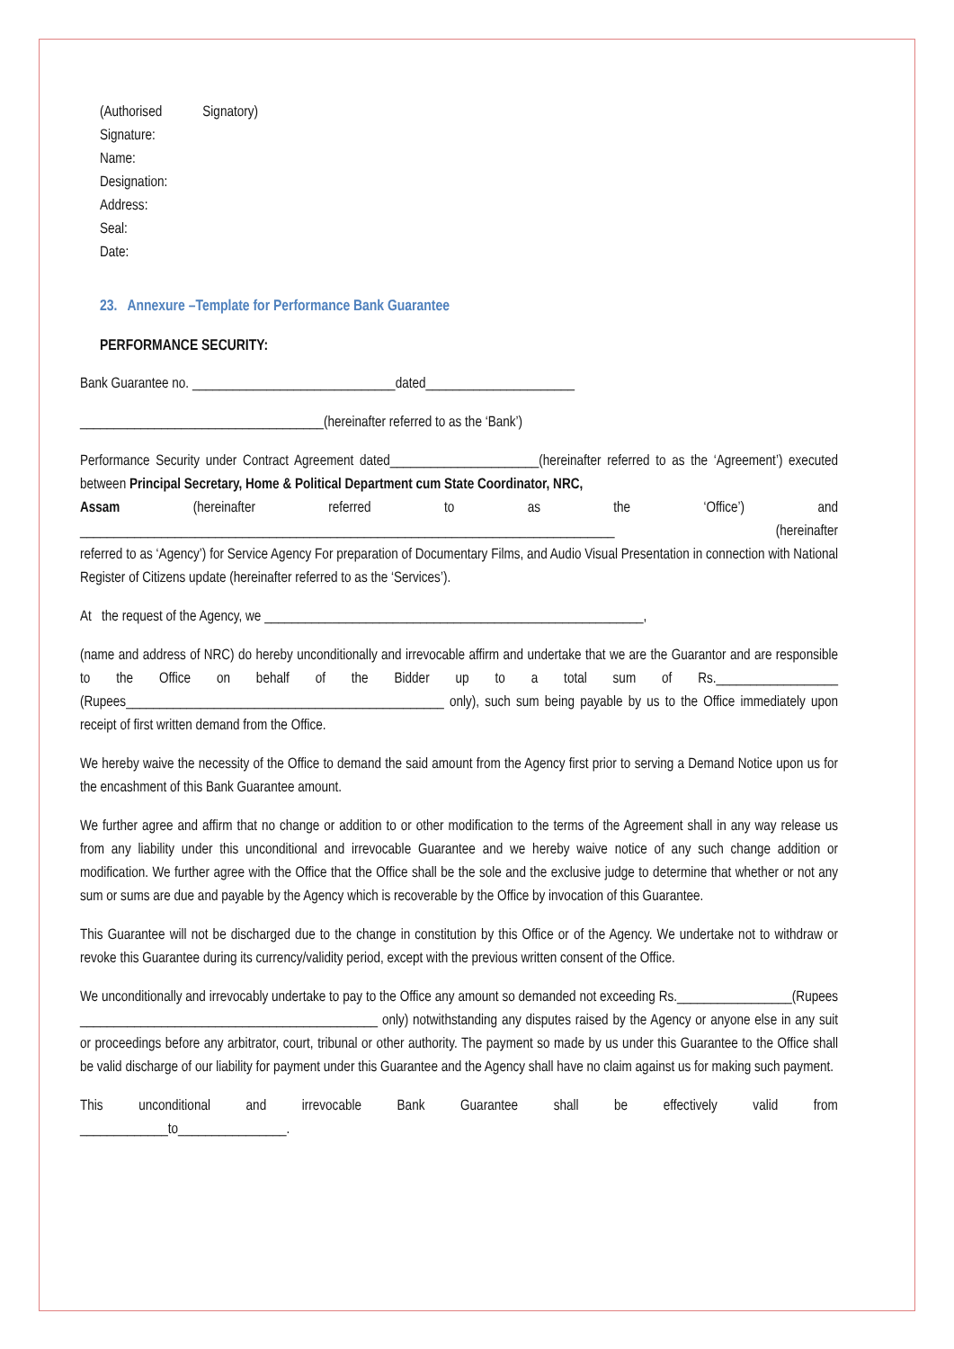(Authorised Signatory)
Signature:
Name:
Designation:
Address:
Seal:
Date:
23. Annexure –Template for Performance Bank Guarantee
PERFORMANCE SECURITY:
Bank Guarantee no. ______________________________dated______________________
____________________________________(hereinafter referred to as the ‘Bank’)
Performance Security under Contract Agreement dated______________________(hereinafter referred to as the ‘Agreement’) executed between Principal Secretary, Home & Political Department cum State Coordinator, NRC,
Assam (hereinafter referred to as the ‘Office’) and
_______________________________________________________________________________ (hereinafter
referred to as ‘Agency’) for Service Agency For preparation of Documentary Films, and Audio Visual Presentation in connection with National Register of Citizens update (hereinafter referred to as the ‘Services’).
At the request of the Agency, we ________________________________________________________,
(name and address of NRC) do hereby unconditionally and irrevocable affirm and undertake that we are the Guarantor and are responsible to the Office on behalf of the Bidder up to a total sum of Rs.__________________ (Rupees_______________________________________________ only), such sum being payable by us to the Office immediately upon receipt of first written demand from the Office.
We hereby waive the necessity of the Office to demand the said amount from the Agency first prior to serving a Demand Notice upon us for the encashment of this Bank Guarantee amount.
We further agree and affirm that no change or addition to or other modification to the terms of the Agreement shall in any way release us from any liability under this unconditional and irrevocable Guarantee and we hereby waive notice of any such change addition or modification. We further agree with the Office that the Office shall be the sole and the exclusive judge to determine that whether or not any sum or sums are due and payable by the Agency which is recoverable by the Office by invocation of this Guarantee.
This Guarantee will not be discharged due to the change in constitution by this Office or of the Agency. We undertake not to withdraw or revoke this Guarantee during its currency/validity period, except with the previous written consent of the Office.
We unconditionally and irrevocably undertake to pay to the Office any amount so demanded not exceeding Rs._________________(Rupees ____________________________________________ only) notwithstanding any disputes raised by the Agency or anyone else in any suit or proceedings before any arbitrator, court, tribunal or other authority. The payment so made by us under this Guarantee to the Office shall be valid discharge of our liability for payment under this Guarantee and the Agency shall have no claim against us for making such payment.
This unconditional and irrevocable Bank Guarantee shall be effectively valid from
_____________to________________.